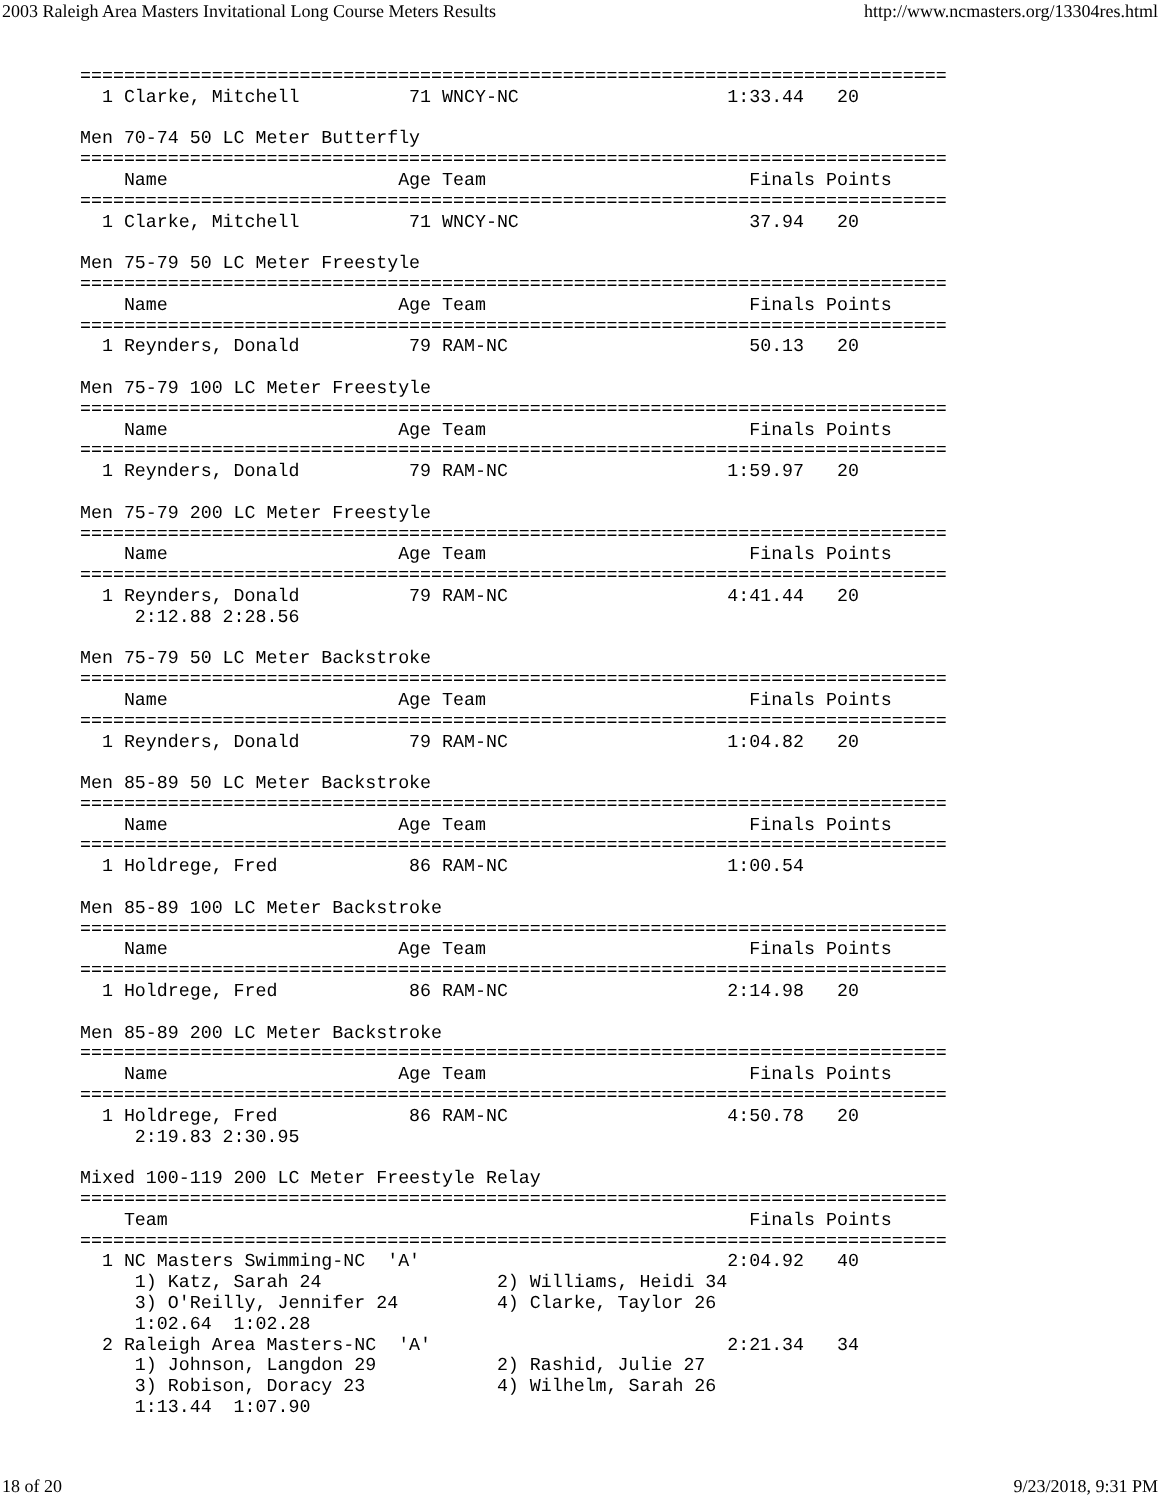2003 Raleigh Area Masters Invitational Long Course Meters Results http://www.ncmasters.org/13304res.html
===============================================================================
  1 Clarke, Mitchell          71 WNCY-NC                   1:33.44   20

Men 70-74 50 LC Meter Butterfly
===============================================================================
    Name                     Age Team                        Finals Points
===============================================================================
  1 Clarke, Mitchell          71 WNCY-NC                     37.94   20

Men 75-79 50 LC Meter Freestyle
===============================================================================
    Name                     Age Team                        Finals Points
===============================================================================
  1 Reynders, Donald          79 RAM-NC                      50.13   20

Men 75-79 100 LC Meter Freestyle
===============================================================================
    Name                     Age Team                        Finals Points
===============================================================================
  1 Reynders, Donald          79 RAM-NC                    1:59.97   20

Men 75-79 200 LC Meter Freestyle
===============================================================================
    Name                     Age Team                        Finals Points
===============================================================================
  1 Reynders, Donald          79 RAM-NC                    4:41.44   20
     2:12.88 2:28.56

Men 75-79 50 LC Meter Backstroke
===============================================================================
    Name                     Age Team                        Finals Points
===============================================================================
  1 Reynders, Donald          79 RAM-NC                    1:04.82   20

Men 85-89 50 LC Meter Backstroke
===============================================================================
    Name                     Age Team                        Finals Points
===============================================================================
  1 Holdrege, Fred            86 RAM-NC                    1:00.54

Men 85-89 100 LC Meter Backstroke
===============================================================================
    Name                     Age Team                        Finals Points
===============================================================================
  1 Holdrege, Fred            86 RAM-NC                    2:14.98   20

Men 85-89 200 LC Meter Backstroke
===============================================================================
    Name                     Age Team                        Finals Points
===============================================================================
  1 Holdrege, Fred            86 RAM-NC                    4:50.78   20
     2:19.83 2:30.95

Mixed 100-119 200 LC Meter Freestyle Relay
===============================================================================
    Team                                                     Finals Points
===============================================================================
  1 NC Masters Swimming-NC  'A'                            2:04.92   40
     1) Katz, Sarah 24                2) Williams, Heidi 34
     3) O'Reilly, Jennifer 24         4) Clarke, Taylor 26
     1:02.64  1:02.28
  2 Raleigh Area Masters-NC  'A'                           2:21.34   34
     1) Johnson, Langdon 29           2) Rashid, Julie 27
     3) Robison, Doracy 23            4) Wilhelm, Sarah 26
     1:13.44  1:07.90
18 of 20 9/23/2018, 9:31 PM